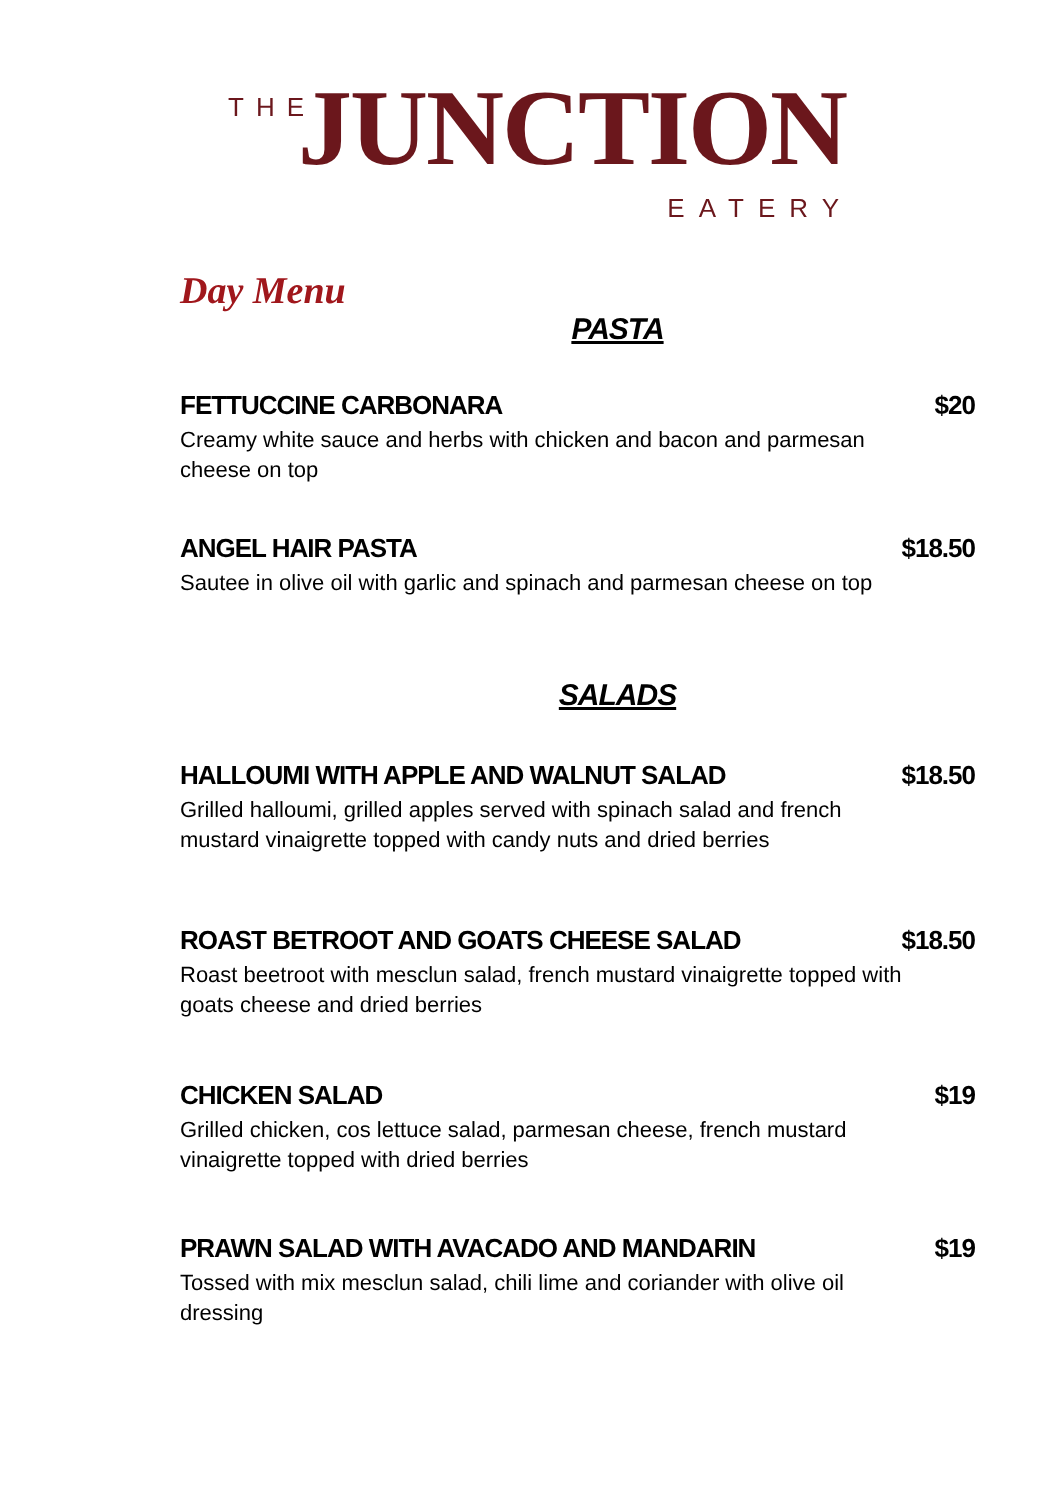THE
JUNCTION
EATERY
Day Menu
PASTA
FETTUCCINE CARBONARA $20
Creamy white sauce and herbs with chicken and bacon and parmesan cheese on top
ANGEL HAIR PASTA $18.50
Sautee in olive oil with garlic and spinach and parmesan cheese on top
SALADS
HALLOUMI WITH APPLE AND WALNUT SALAD $18.50
Grilled halloumi, grilled apples served with spinach salad and french mustard vinaigrette topped with candy nuts and dried berries
ROAST BETROOT AND GOATS CHEESE SALAD $18.50
Roast beetroot with mesclun salad, french mustard vinaigrette topped with goats cheese and dried berries
CHICKEN SALAD $19
Grilled chicken, cos lettuce salad, parmesan cheese, french mustard vinaigrette topped with dried berries
PRAWN SALAD WITH AVACADO AND MANDARIN $19
Tossed with mix mesclun salad, chili lime and coriander with olive oil dressing